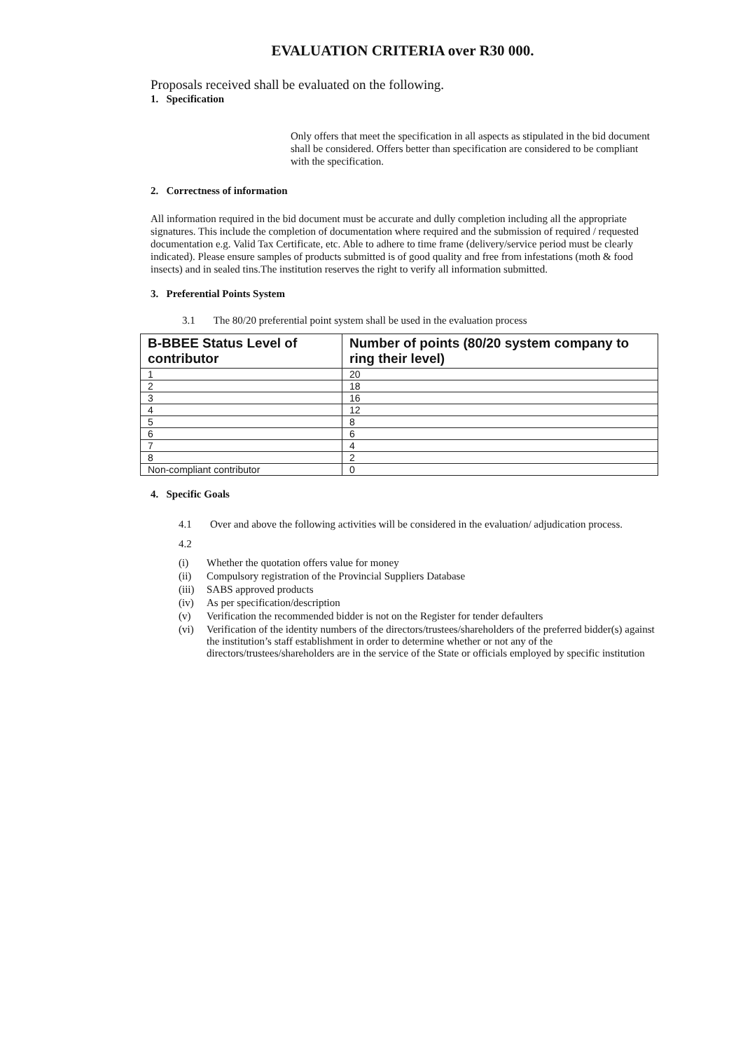EVALUATION CRITERIA over R30 000.
Proposals received shall be evaluated on the following.
1. Specification
Only offers that meet the specification in all aspects as stipulated in the bid document shall be considered. Offers better than specification are considered to be compliant with the specification.
2. Correctness of information
All information required in the bid document must be accurate and dully completion including all the appropriate signatures. This include the completion of documentation where required and the submission of required / requested documentation e.g. Valid Tax Certificate, etc. Able to adhere to time frame (delivery/service period must be clearly indicated). Please ensure samples of products submitted is of good quality and free from infestations (moth & food insects) and in sealed tins.The institution reserves the right to verify all information submitted.
3. Preferential Points System
3.1 The 80/20 preferential point system shall be used in the evaluation process
| B-BBEE Status Level of contributor | Number of points (80/20 system company to ring their level) |
| --- | --- |
| 1 | 20 |
| 2 | 18 |
| 3 | 16 |
| 4 | 12 |
| 5 | 8 |
| 6 | 6 |
| 7 | 4 |
| 8 | 2 |
| Non-compliant contributor | 0 |
4. Specific Goals
4.1 Over and above the following activities will be considered in the evaluation/ adjudication process.
4.2
(i) Whether the quotation offers value for money
(ii) Compulsory registration of the Provincial Suppliers Database
(iii) SABS approved products
(iv) As per specification/description
(v) Verification the recommended bidder is not on the Register for tender defaulters
(vi) Verification of the identity numbers of the directors/trustees/shareholders of the preferred bidder(s) against the institution’s staff establishment in order to determine whether or not any of the directors/trustees/shareholders are in the service of the State or officials employed by specific institution